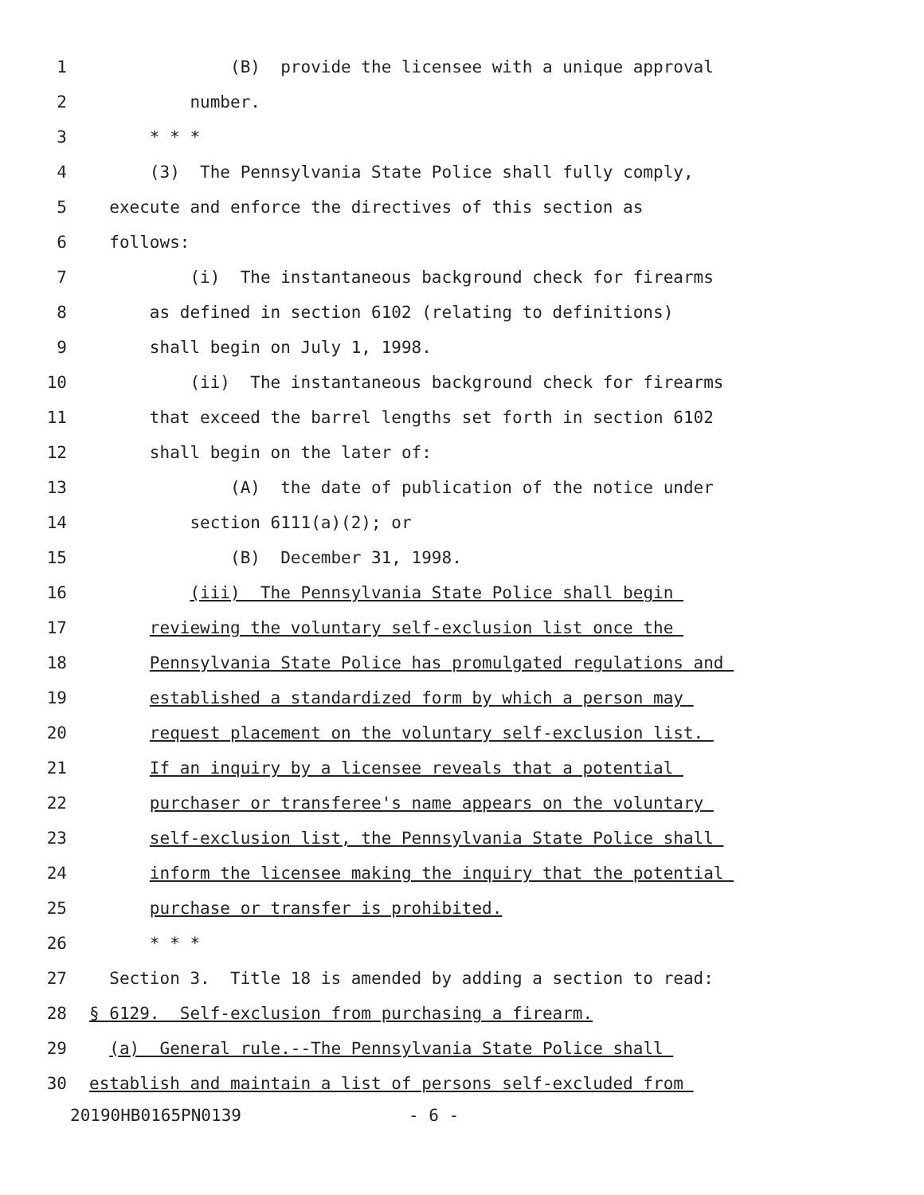1 (B) provide the licensee with a unique approval
2 number.
3 * * *
4 (3) The Pennsylvania State Police shall fully comply,
5 execute and enforce the directives of this section as
6 follows:
7 (i) The instantaneous background check for firearms
8 as defined in section 6102 (relating to definitions)
9 shall begin on July 1, 1998.
10 (ii) The instantaneous background check for firearms
11 that exceed the barrel lengths set forth in section 6102
12 shall begin on the later of:
13 (A) the date of publication of the notice under
14 section 6111(a)(2); or
15 (B) December 31, 1998.
16 (iii) The Pennsylvania State Police shall begin
17 reviewing the voluntary self-exclusion list once the
18 Pennsylvania State Police has promulgated regulations and
19 established a standardized form by which a person may
20 request placement on the voluntary self-exclusion list.
21 If an inquiry by a licensee reveals that a potential
22 purchaser or transferee's name appears on the voluntary
23 self-exclusion list, the Pennsylvania State Police shall
24 inform the licensee making the inquiry that the potential
25 purchase or transfer is prohibited.
26 * * *
27 Section 3. Title 18 is amended by adding a section to read:
28 § 6129. Self-exclusion from purchasing a firearm.
29 (a) General rule.--The Pennsylvania State Police shall
30 establish and maintain a list of persons self-excluded from
20190HB0165PN0139 - 6 -